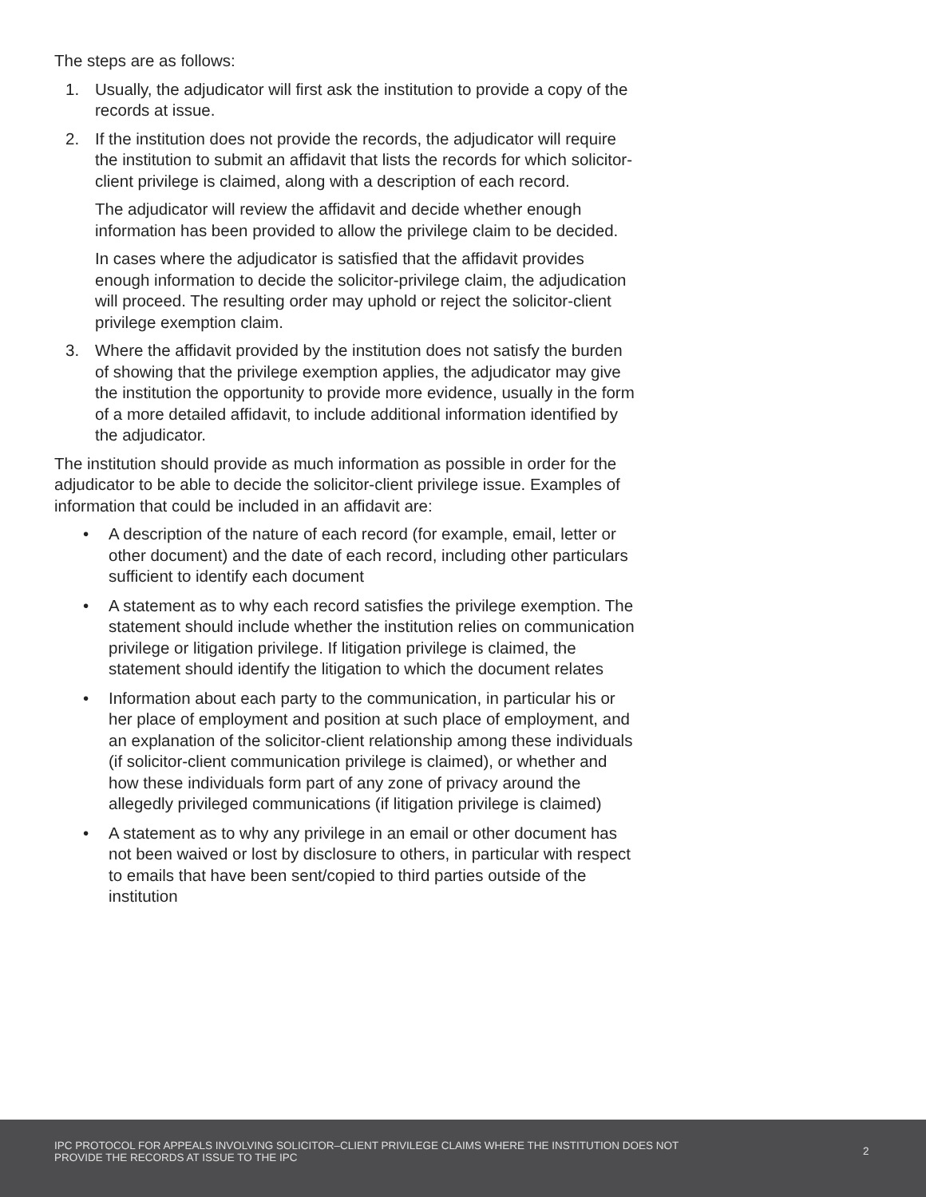The steps are as follows:
1. Usually, the adjudicator will first ask the institution to provide a copy of the records at issue.
2. If the institution does not provide the records, the adjudicator will require the institution to submit an affidavit that lists the records for which solicitor-client privilege is claimed, along with a description of each record.
The adjudicator will review the affidavit and decide whether enough information has been provided to allow the privilege claim to be decided.
In cases where the adjudicator is satisfied that the affidavit provides enough information to decide the solicitor-privilege claim, the adjudication will proceed. The resulting order may uphold or reject the solicitor-client privilege exemption claim.
3. Where the affidavit provided by the institution does not satisfy the burden of showing that the privilege exemption applies, the adjudicator may give the institution the opportunity to provide more evidence, usually in the form of a more detailed affidavit, to include additional information identified by the adjudicator.
The institution should provide as much information as possible in order for the adjudicator to be able to decide the solicitor-client privilege issue. Examples of information that could be included in an affidavit are:
• A description of the nature of each record (for example, email, letter or other document) and the date of each record, including other particulars sufficient to identify each document
• A statement as to why each record satisfies the privilege exemption. The statement should include whether the institution relies on communication privilege or litigation privilege. If litigation privilege is claimed, the statement should identify the litigation to which the document relates
• Information about each party to the communication, in particular his or her place of employment and position at such place of employment, and an explanation of the solicitor-client relationship among these individuals (if solicitor-client communication privilege is claimed), or whether and how these individuals form part of any zone of privacy around the allegedly privileged communications (if litigation privilege is claimed)
• A statement as to why any privilege in an email or other document has not been waived or lost by disclosure to others, in particular with respect to emails that have been sent/copied to third parties outside of the institution
IPC PROTOCOL FOR APPEALS INVOLVING SOLICITOR–CLIENT PRIVILEGE CLAIMS WHERE THE INSTITUTION DOES NOT PROVIDE THE RECORDS AT ISSUE TO THE IPC
2